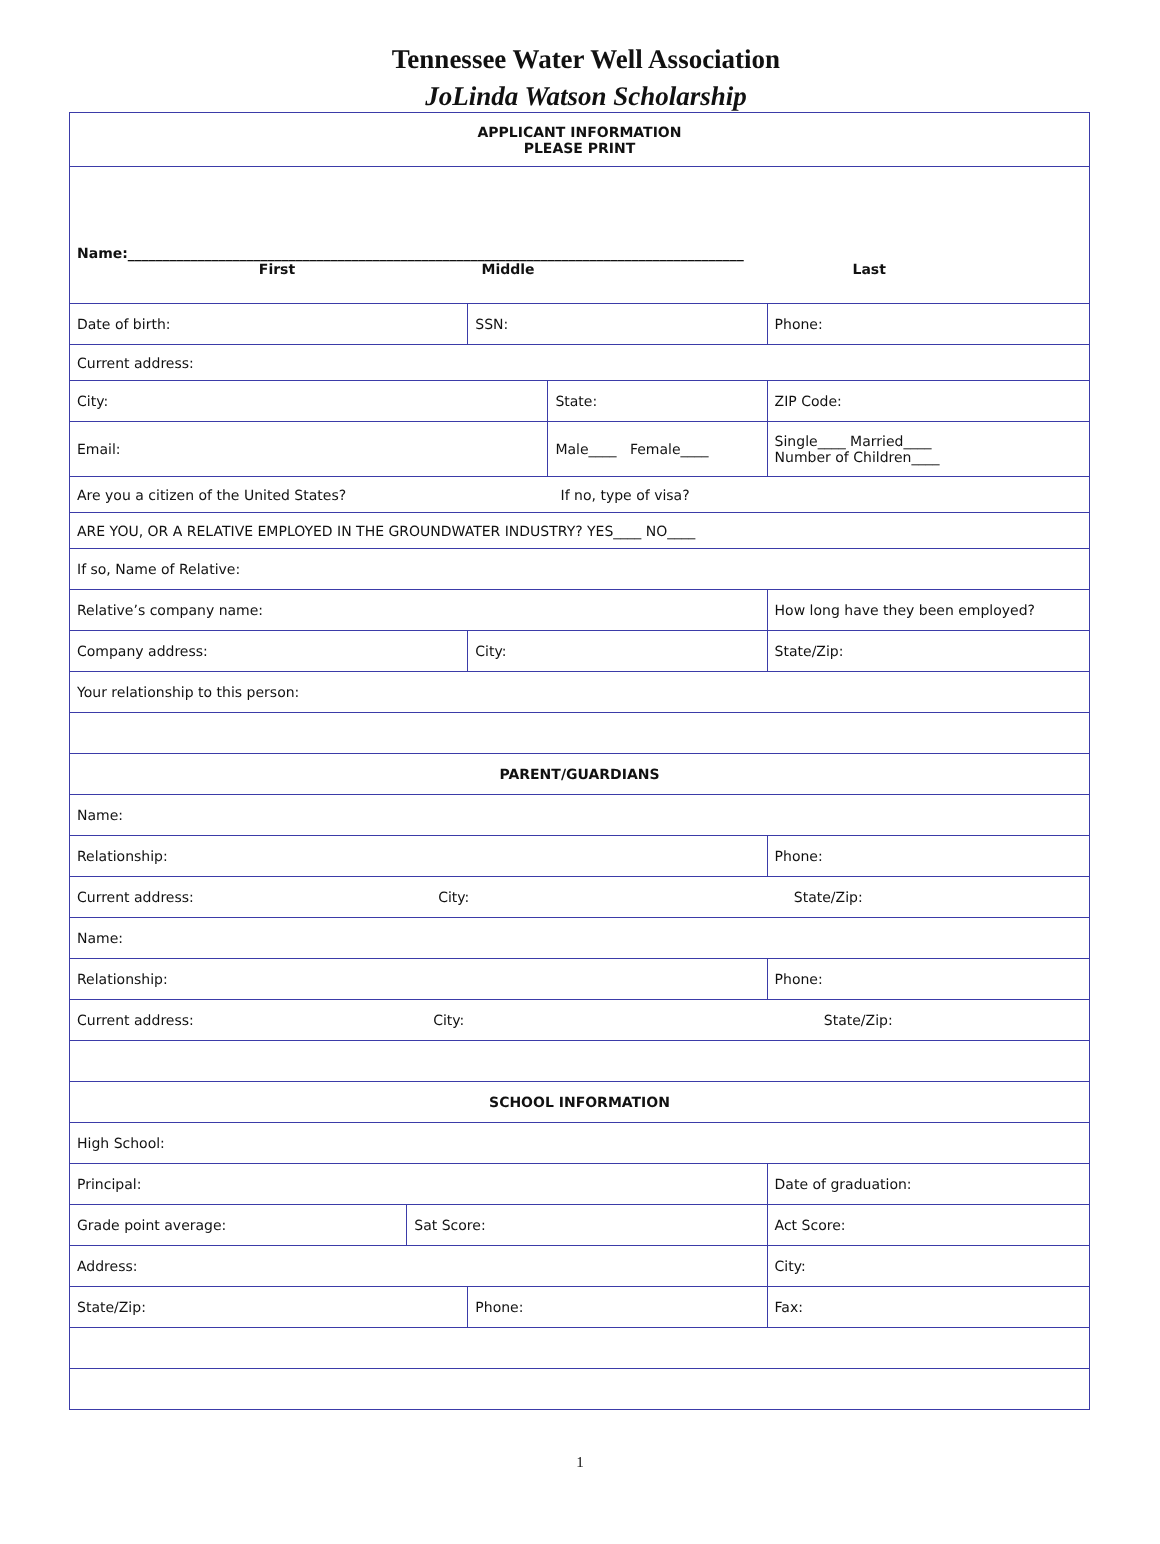Tennessee Water Well Association
JoLinda Watson Scholarship
| APPLICANT INFORMATION PLEASE PRINT | | | | |
| Name:________________________________________________________________________________________ First Middle Last | | | | |
| Date of birth: | | SSN: | | Phone: |
| Current address: | | | | |
| City: | | | State: | ZIP Code: |
| Email: | | | Male____ Female____ | Single____ Married____ Number of Children____ |
| Are you a citizen of the United States? If no, type of visa? | | | | |
| ARE YOU, OR A RELATIVE EMPLOYED IN THE GROUNDWATER INDUSTRY? YES____ NO____ | | | | |
| If so, Name of Relative: | | | | |
| Relative’s company name: | | | | How long have they been employed? |
| Company address: | | City: | | State/Zip: |
| Your relationship to this person: | | | | |
| PARENT/GUARDIANS | | | | |
| Name: | | | | |
| Relationship: | | | | Phone: |
| Current address: City: State/Zip: | | | | |
| Name: | | | | |
| Relationship: | | | | Phone: |
| Current address: City: State/Zip: | | | | |
| SCHOOL INFORMATION | | | | |
| High School: | | | | |
| Principal: | | | | Date of graduation: |
| Grade point average: | Sat Score: | | | Act Score: |
| Address: | | | | City: |
| State/Zip: | | Phone: | | Fax: |
1